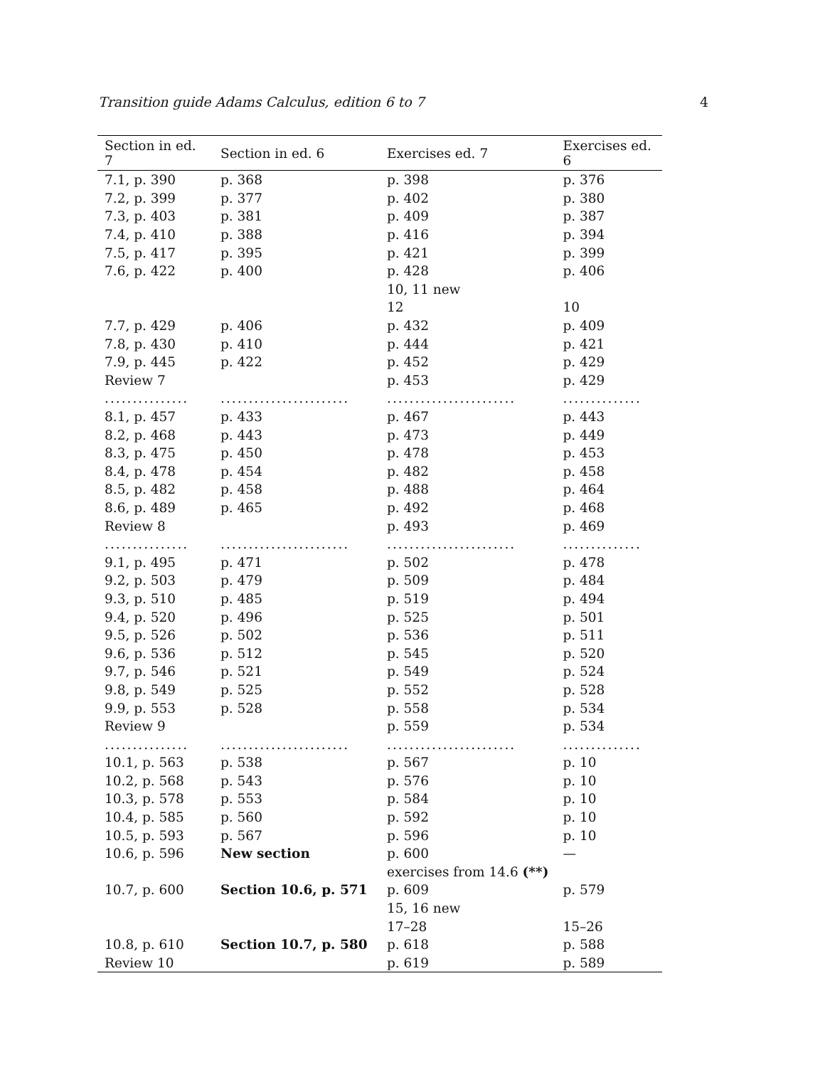Transition guide Adams Calculus, edition 6 to 7 4
| Section in ed. 7 | Section in ed. 6 | Exercises ed. 7 | Exercises ed. 6 |
| --- | --- | --- | --- |
| 7.1, p. 390 | p. 368 | p. 398 | p. 376 |
| 7.2, p. 399 | p. 377 | p. 402 | p. 380 |
| 7.3, p. 403 | p. 381 | p. 409 | p. 387 |
| 7.4, p. 410 | p. 388 | p. 416 | p. 394 |
| 7.5, p. 417 | p. 395 | p. 421 | p. 399 |
| 7.6, p. 422 | p. 400 | p. 428 | p. 406 |
| | | 10, 11 new | |
| | | 12 | 10 |
| 7.7, p. 429 | p. 406 | p. 432 | p. 409 |
| 7.8, p. 430 | p. 410 | p. 444 | p. 421 |
| 7.9, p. 445 | p. 422 | p. 452 | p. 429 |
| Review 7 | | p. 453 | p. 429 |
| ............... | ....................... | ....................... | .............. |
| 8.1, p. 457 | p. 433 | p. 467 | p. 443 |
| 8.2, p. 468 | p. 443 | p. 473 | p. 449 |
| 8.3, p. 475 | p. 450 | p. 478 | p. 453 |
| 8.4, p. 478 | p. 454 | p. 482 | p. 458 |
| 8.5, p. 482 | p. 458 | p. 488 | p. 464 |
| 8.6, p. 489 | p. 465 | p. 492 | p. 468 |
| Review 8 | | p. 493 | p. 469 |
| ............... | ....................... | ....................... | .............. |
| 9.1, p. 495 | p. 471 | p. 502 | p. 478 |
| 9.2, p. 503 | p. 479 | p. 509 | p. 484 |
| 9.3, p. 510 | p. 485 | p. 519 | p. 494 |
| 9.4, p. 520 | p. 496 | p. 525 | p. 501 |
| 9.5, p. 526 | p. 502 | p. 536 | p. 511 |
| 9.6, p. 536 | p. 512 | p. 545 | p. 520 |
| 9.7, p. 546 | p. 521 | p. 549 | p. 524 |
| 9.8, p. 549 | p. 525 | p. 552 | p. 528 |
| 9.9, p. 553 | p. 528 | p. 558 | p. 534 |
| Review 9 | | p. 559 | p. 534 |
| ............... | ....................... | ....................... | .............. |
| 10.1, p. 563 | p. 538 | p. 567 | p. 10 |
| 10.2, p. 568 | p. 543 | p. 576 | p. 10 |
| 10.3, p. 578 | p. 553 | p. 584 | p. 10 |
| 10.4, p. 585 | p. 560 | p. 592 | p. 10 |
| 10.5, p. 593 | p. 567 | p. 596 | p. 10 |
| 10.6, p. 596 | New section | p. 600 | — |
| | | exercises from 14.6 (**) | |
| 10.7, p. 600 | Section 10.6, p. 571 | p. 609 | p. 579 |
| | | 15, 16 new | |
| | | 17–28 | 15–26 |
| 10.8, p. 610 | Section 10.7, p. 580 | p. 618 | p. 588 |
| Review 10 | | p. 619 | p. 589 |